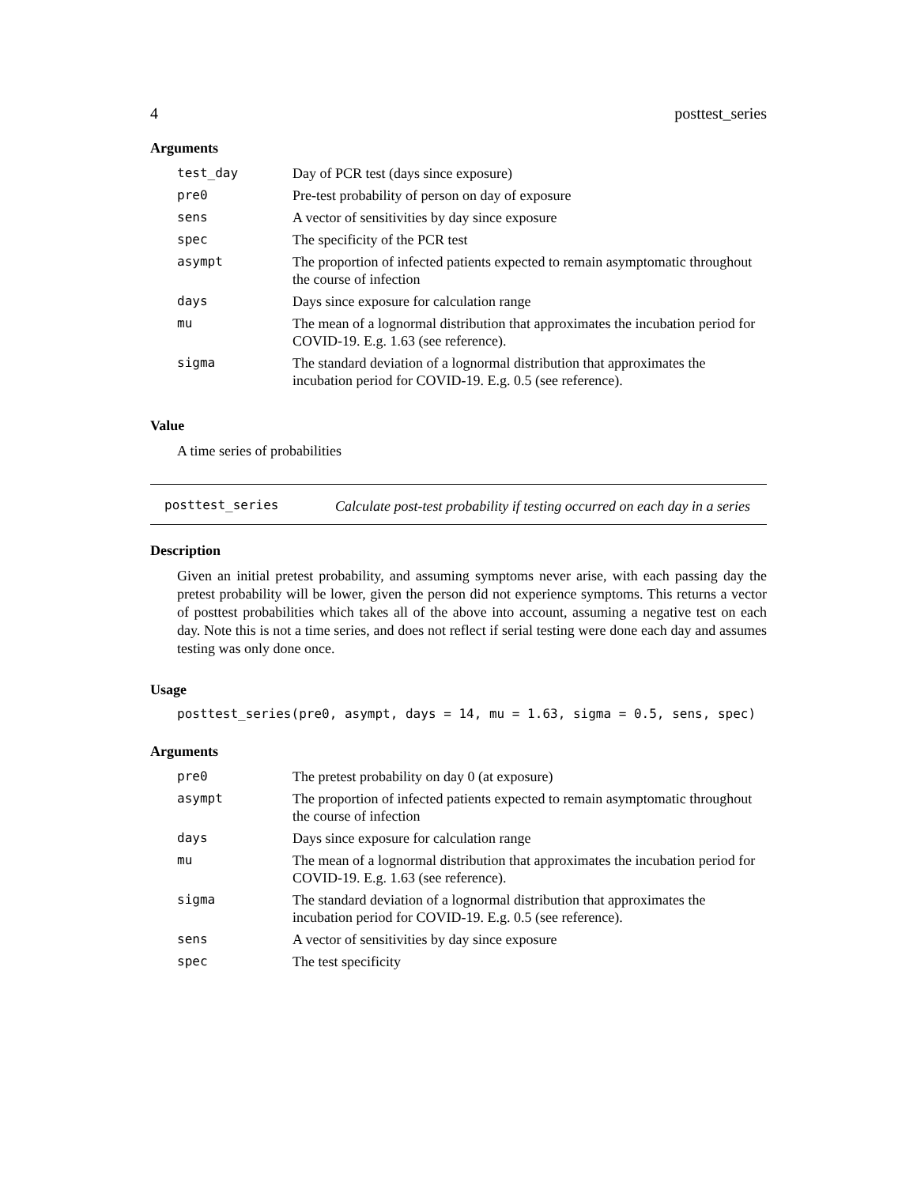4 posttest_series
Arguments
| test_day | Day of PCR test (days since exposure) |
| pre0 | Pre-test probability of person on day of exposure |
| sens | A vector of sensitivities by day since exposure |
| spec | The specificity of the PCR test |
| asympt | The proportion of infected patients expected to remain asymptomatic throughout the course of infection |
| days | Days since exposure for calculation range |
| mu | The mean of a lognormal distribution that approximates the incubation period for COVID-19. E.g. 1.63 (see reference). |
| sigma | The standard deviation of a lognormal distribution that approximates the incubation period for COVID-19. E.g. 0.5 (see reference). |
Value
A time series of probabilities
posttest_series
Calculate post-test probability if testing occurred on each day in a series
Description
Given an initial pretest probability, and assuming symptoms never arise, with each passing day the pretest probability will be lower, given the person did not experience symptoms. This returns a vector of posttest probabilities which takes all of the above into account, assuming a negative test on each day. Note this is not a time series, and does not reflect if serial testing were done each day and assumes testing was only done once.
Usage
posttest_series(pre0, asympt, days = 14, mu = 1.63, sigma = 0.5, sens, spec)
Arguments
| pre0 | The pretest probability on day 0 (at exposure) |
| asympt | The proportion of infected patients expected to remain asymptomatic throughout the course of infection |
| days | Days since exposure for calculation range |
| mu | The mean of a lognormal distribution that approximates the incubation period for COVID-19. E.g. 1.63 (see reference). |
| sigma | The standard deviation of a lognormal distribution that approximates the incubation period for COVID-19. E.g. 0.5 (see reference). |
| sens | A vector of sensitivities by day since exposure |
| spec | The test specificity |